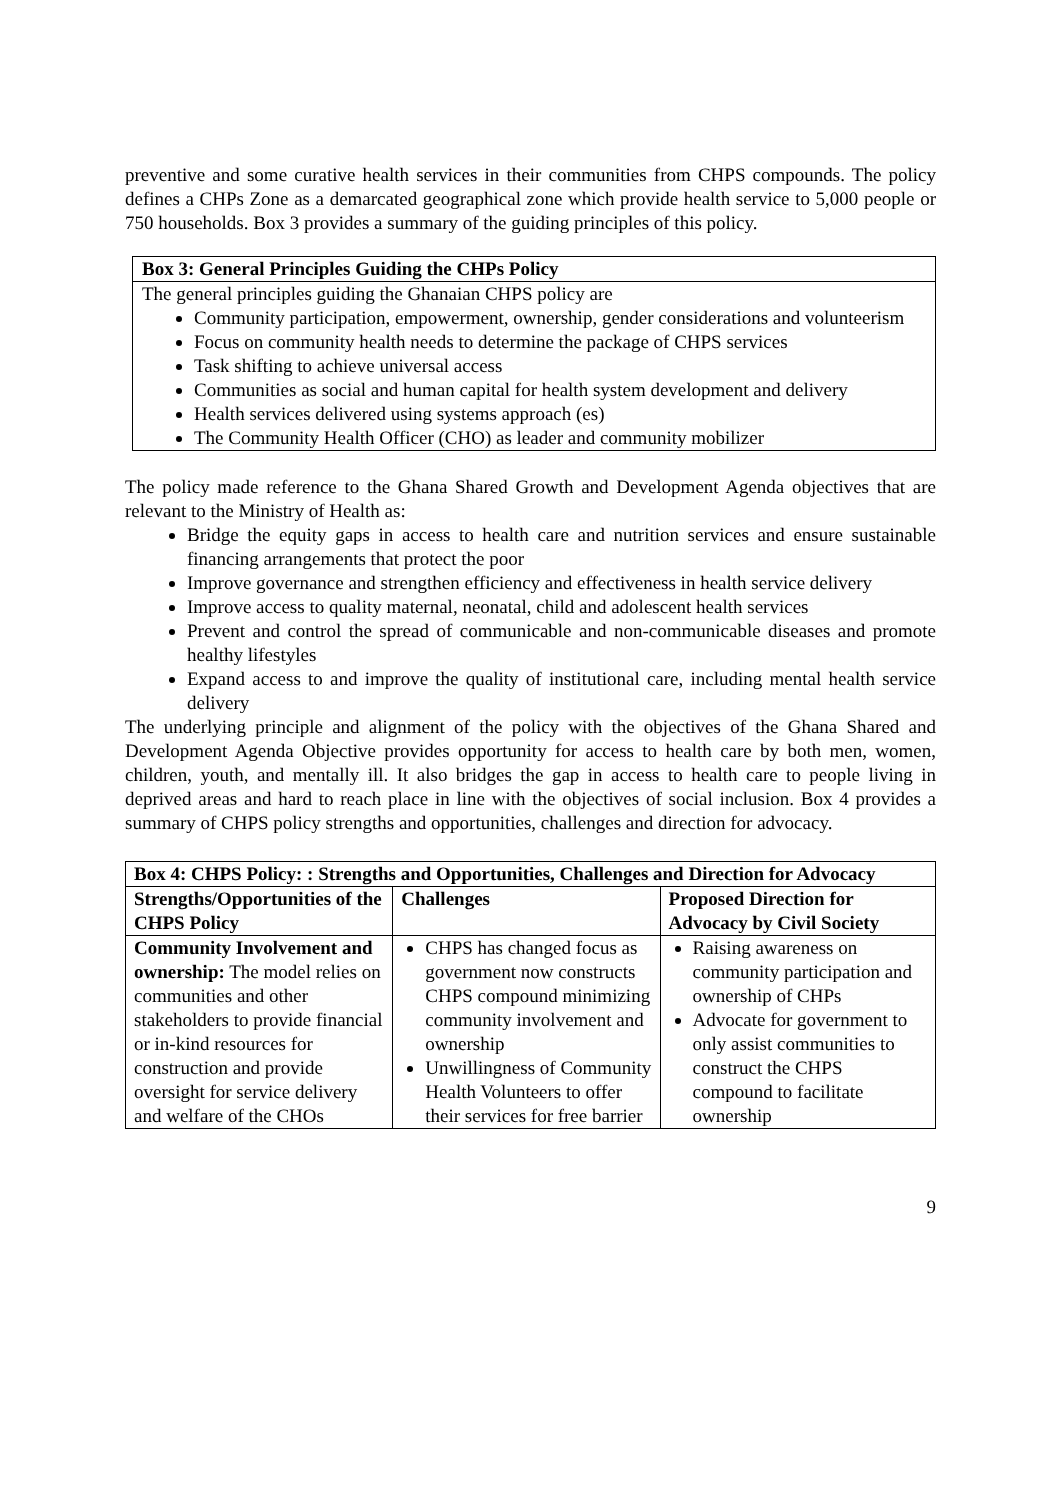preventive and some curative health services in their communities from CHPS compounds. The policy defines a CHPs Zone as a demarcated geographical zone which provide health service to 5,000 people or 750 households. Box 3 provides a summary of the guiding principles of this policy.
Box 3: General Principles Guiding the CHPs Policy
The general principles guiding the Ghanaian CHPS policy are
Community participation, empowerment, ownership, gender considerations and volunteerism
Focus on community health needs to determine the package of CHPS services
Task shifting to achieve universal access
Communities as social and human capital for health system development and delivery
Health services delivered using systems approach (es)
The Community Health Officer (CHO) as leader and community mobilizer
The policy made reference to the Ghana Shared Growth and Development Agenda objectives that are relevant to the Ministry of Health as:
Bridge the equity gaps in access to health care and nutrition services and ensure sustainable financing arrangements that protect the poor
Improve governance and strengthen efficiency and effectiveness in health service delivery
Improve access to quality maternal, neonatal, child and adolescent health services
Prevent and control the spread of communicable and non-communicable diseases and promote healthy lifestyles
Expand access to and improve the quality of institutional care, including mental health service delivery
The underlying principle and alignment of the policy with the objectives of the Ghana Shared and Development Agenda Objective provides opportunity for access to health care by both men, women, children, youth, and mentally ill. It also bridges the gap in access to health care to people living in deprived areas and hard to reach place in line with the objectives of social inclusion. Box 4 provides a summary of CHPS policy strengths and opportunities, challenges and direction for advocacy.
| Box 4: CHPS Policy: : Strengths and Opportunities, Challenges and Direction for Advocacy | | |
| --- | --- | --- |
| Strengths/Opportunities of the CHPS Policy | Challenges | Proposed Direction for Advocacy by Civil Society |
| Community Involvement and ownership: The model relies on communities and other stakeholders to provide financial or in-kind resources for construction and provide oversight for service delivery and welfare of the CHOs | CHPS has changed focus as government now constructs CHPS compound minimizing community involvement and ownership Unwillingness of Community Health Volunteers to offer their services for free barrier | Raising awareness on community participation and ownership of CHPs Advocate for government to only assist communities to construct the CHPS compound to facilitate ownership |
9